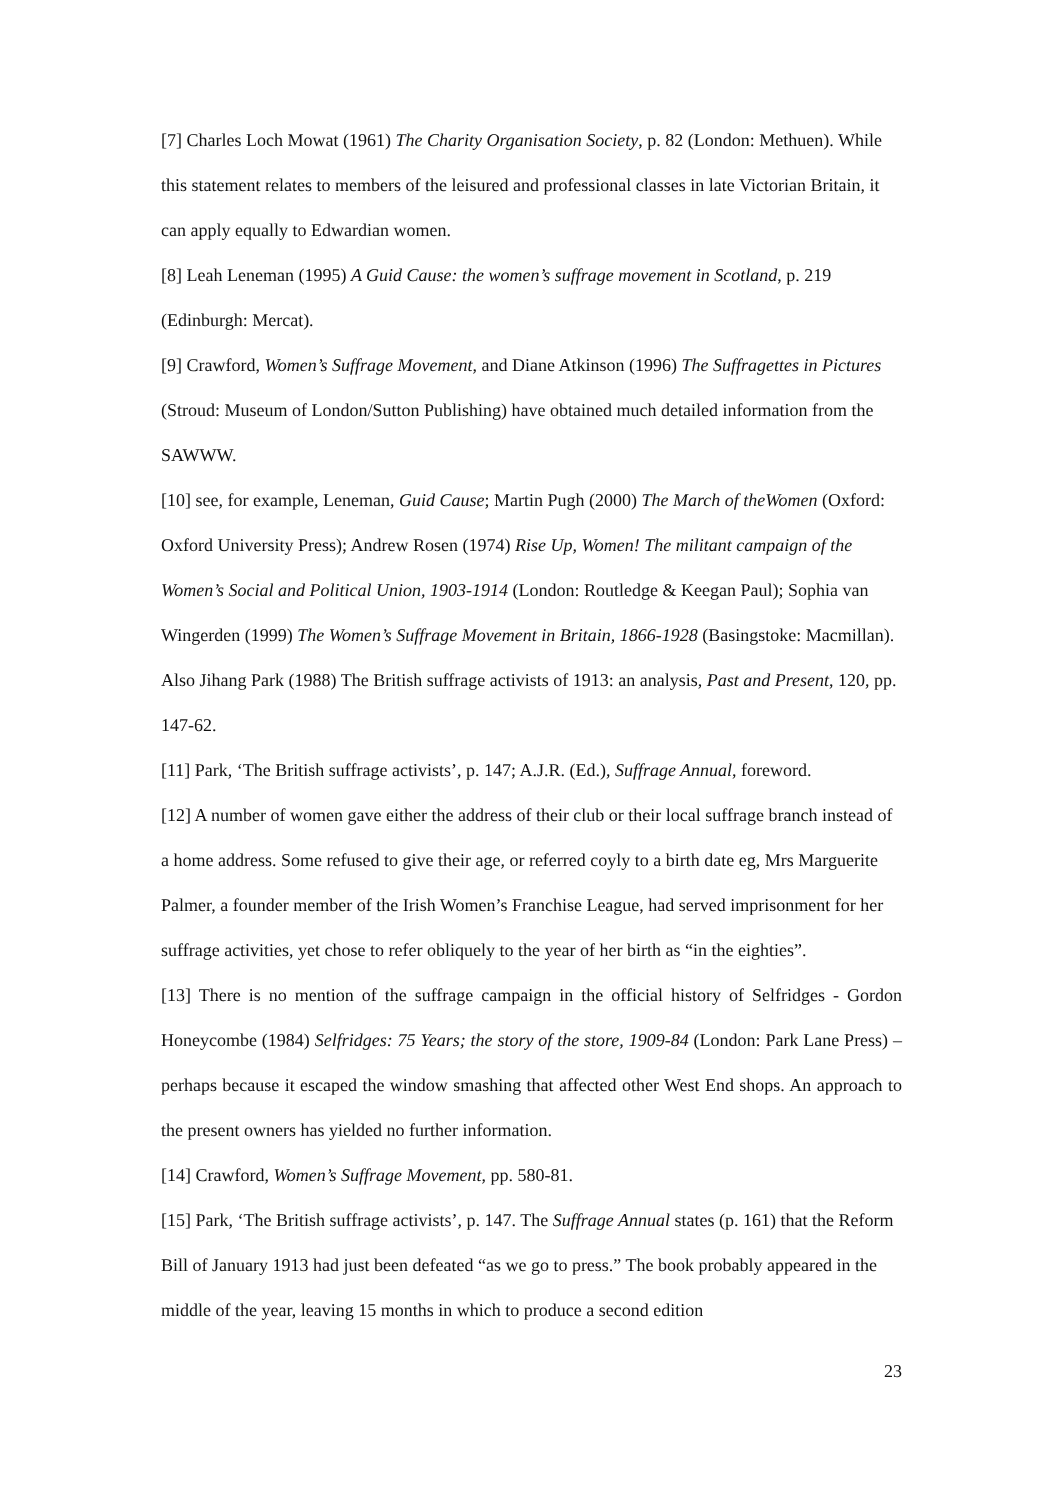[7] Charles Loch Mowat (1961) The Charity Organisation Society, p. 82 (London: Methuen). While this statement relates to members of the leisured and professional classes in late Victorian Britain, it can apply equally to Edwardian women.
[8] Leah Leneman (1995) A Guid Cause: the women’s suffrage movement in Scotland, p. 219 (Edinburgh: Mercat).
[9] Crawford, Women’s Suffrage Movement, and Diane Atkinson (1996) The Suffragettes in Pictures (Stroud: Museum of London/Sutton Publishing) have obtained much detailed information from the SAWWW.
[10] see, for example, Leneman, Guid Cause; Martin Pugh (2000) The March of theWomen (Oxford: Oxford University Press); Andrew Rosen (1974) Rise Up, Women! The militant campaign of the Women’s Social and Political Union, 1903-1914 (London: Routledge & Keegan Paul); Sophia van Wingerden (1999) The Women’s Suffrage Movement in Britain, 1866-1928 (Basingstoke: Macmillan). Also Jihang Park (1988) The British suffrage activists of 1913: an analysis, Past and Present, 120, pp. 147-62.
[11] Park, ‘The British suffrage activists’, p. 147; A.J.R. (Ed.), Suffrage Annual, foreword.
[12] A number of women gave either the address of their club or their local suffrage branch instead of a home address. Some refused to give their age, or referred coyly to a birth date eg, Mrs Marguerite Palmer, a founder member of the Irish Women’s Franchise League, had served imprisonment for her suffrage activities, yet chose to refer obliquely to the year of her birth as “in the eighties”.
[13] There is no mention of the suffrage campaign in the official history of Selfridges - Gordon Honeycombe (1984) Selfridges: 75 Years; the story of the store, 1909-84 (London: Park Lane Press) – perhaps because it escaped the window smashing that affected other West End shops. An approach to the present owners has yielded no further information.
[14] Crawford, Women’s Suffrage Movement, pp. 580-81.
[15] Park, ‘The British suffrage activists’, p. 147. The Suffrage Annual states (p. 161) that the Reform Bill of January 1913 had just been defeated “as we go to press.” The book probably appeared in the middle of the year, leaving 15 months in which to produce a second edition
23